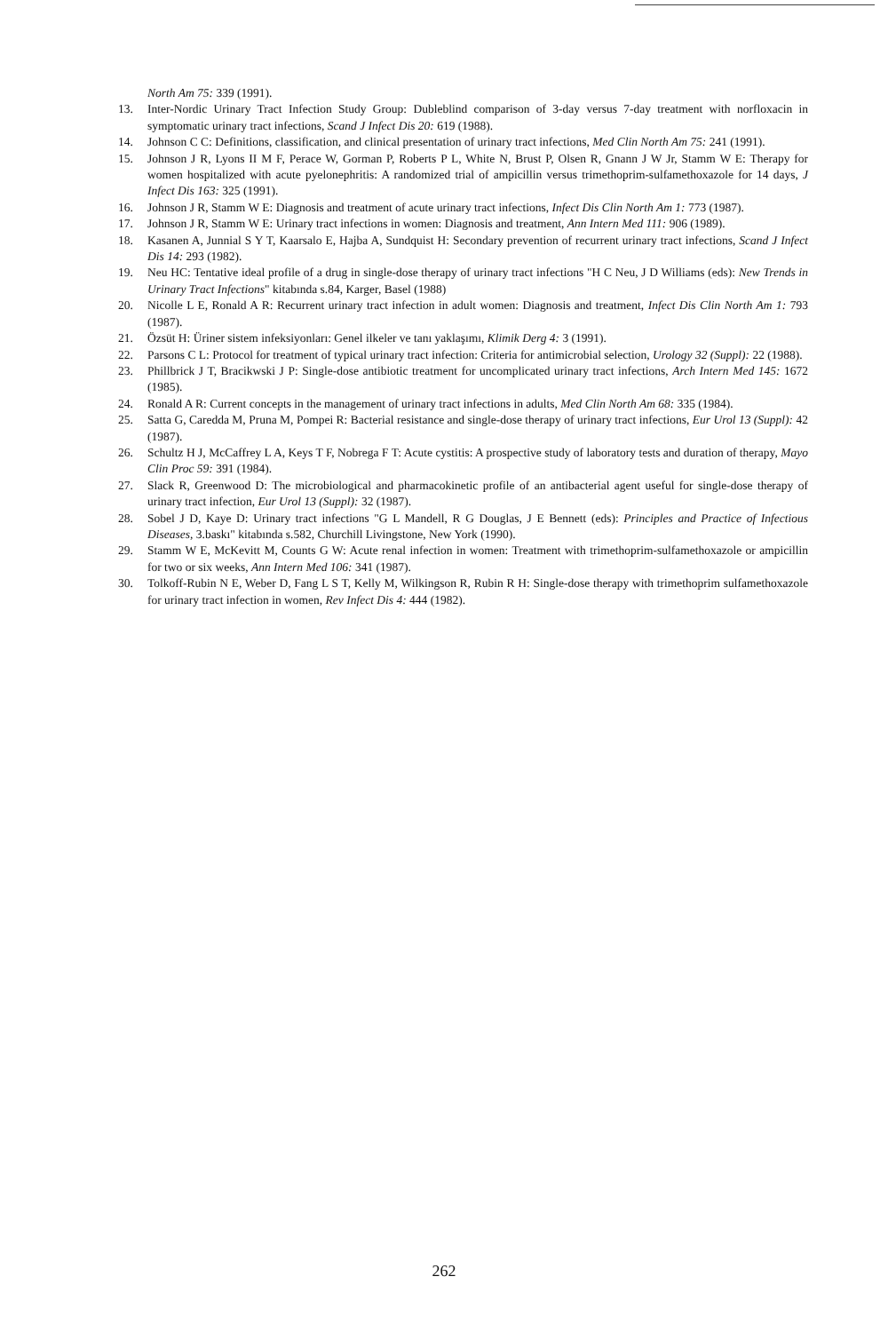North Am 75: 339 (1991).
13. Inter-Nordic Urinary Tract Infection Study Group: Dubleblind comparison of 3-day versus 7-day treatment with norfloxacin in symptomatic urinary tract infections, Scand J Infect Dis 20: 619 (1988).
14. Johnson C C: Definitions, classification, and clinical presentation of urinary tract infections, Med Clin North Am 75: 241 (1991).
15. Johnson J R, Lyons II M F, Perace W, Gorman P, Roberts P L, White N, Brust P, Olsen R, Gnann J W Jr, Stamm W E: Therapy for women hospitalized with acute pyelonephritis: A randomized trial of ampicillin versus trimethoprim-sulfamethoxazole for 14 days, J Infect Dis 163: 325 (1991).
16. Johnson J R, Stamm W E: Diagnosis and treatment of acute urinary tract infections, Infect Dis Clin North Am 1: 773 (1987).
17. Johnson J R, Stamm W E: Urinary tract infections in women: Diagnosis and treatment, Ann Intern Med 111: 906 (1989).
18. Kasanen A, Junnial S Y T, Kaarsalo E, Hajba A, Sundquist H: Secondary prevention of recurrent urinary tract infections, Scand J Infect Dis 14: 293 (1982).
19. Neu HC: Tentative ideal profile of a drug in single-dose therapy of urinary tract infections "H C Neu, J D Williams (eds): New Trends in Urinary Tract Infections" kitabında s.84, Karger, Basel (1988)
20. Nicolle L E, Ronald A R: Recurrent urinary tract infection in adult women: Diagnosis and treatment, Infect Dis Clin North Am 1: 793 (1987).
21. Özsüt H: Üriner sistem infeksiyonları: Genel ilkeler ve tanı yaklaşımı, Klimik Derg 4: 3 (1991).
22. Parsons C L: Protocol for treatment of typical urinary tract infection: Criteria for antimicrobial selection, Urology 32 (Suppl): 22 (1988).
23. Phillbrick J T, Bracikwski J P: Single-dose antibiotic treatment for uncomplicated urinary tract infections, Arch Intern Med 145: 1672 (1985).
24. Ronald A R: Current concepts in the management of urinary tract infections in adults, Med Clin North Am 68: 335 (1984).
25. Satta G, Caredda M, Pruna M, Pompei R: Bacterial resistance and single-dose therapy of urinary tract infections, Eur Urol 13 (Suppl): 42 (1987).
26. Schultz H J, McCaffrey L A, Keys T F, Nobrega F T: Acute cystitis: A prospective study of laboratory tests and duration of therapy, Mayo Clin Proc 59: 391 (1984).
27. Slack R, Greenwood D: The microbiological and pharmacokinetic profile of an antibacterial agent useful for single-dose therapy of urinary tract infection, Eur Urol 13 (Suppl): 32 (1987).
28. Sobel J D, Kaye D: Urinary tract infections "G L Mandell, R G Douglas, J E Bennett (eds): Principles and Practice of Infectious Diseases, 3.baskı" kitabında s.582, Churchill Livingstone, New York (1990).
29. Stamm W E, McKevitt M, Counts G W: Acute renal infection in women: Treatment with trimethoprim-sulfamethoxazole or ampicillin for two or six weeks, Ann Intern Med 106: 341 (1987).
30. Tolkoff-Rubin N E, Weber D, Fang L S T, Kelly M, Wilkingson R, Rubin R H: Single-dose therapy with trimethoprim sulfamethoxazole for urinary tract infection in women, Rev Infect Dis 4: 444 (1982).
262